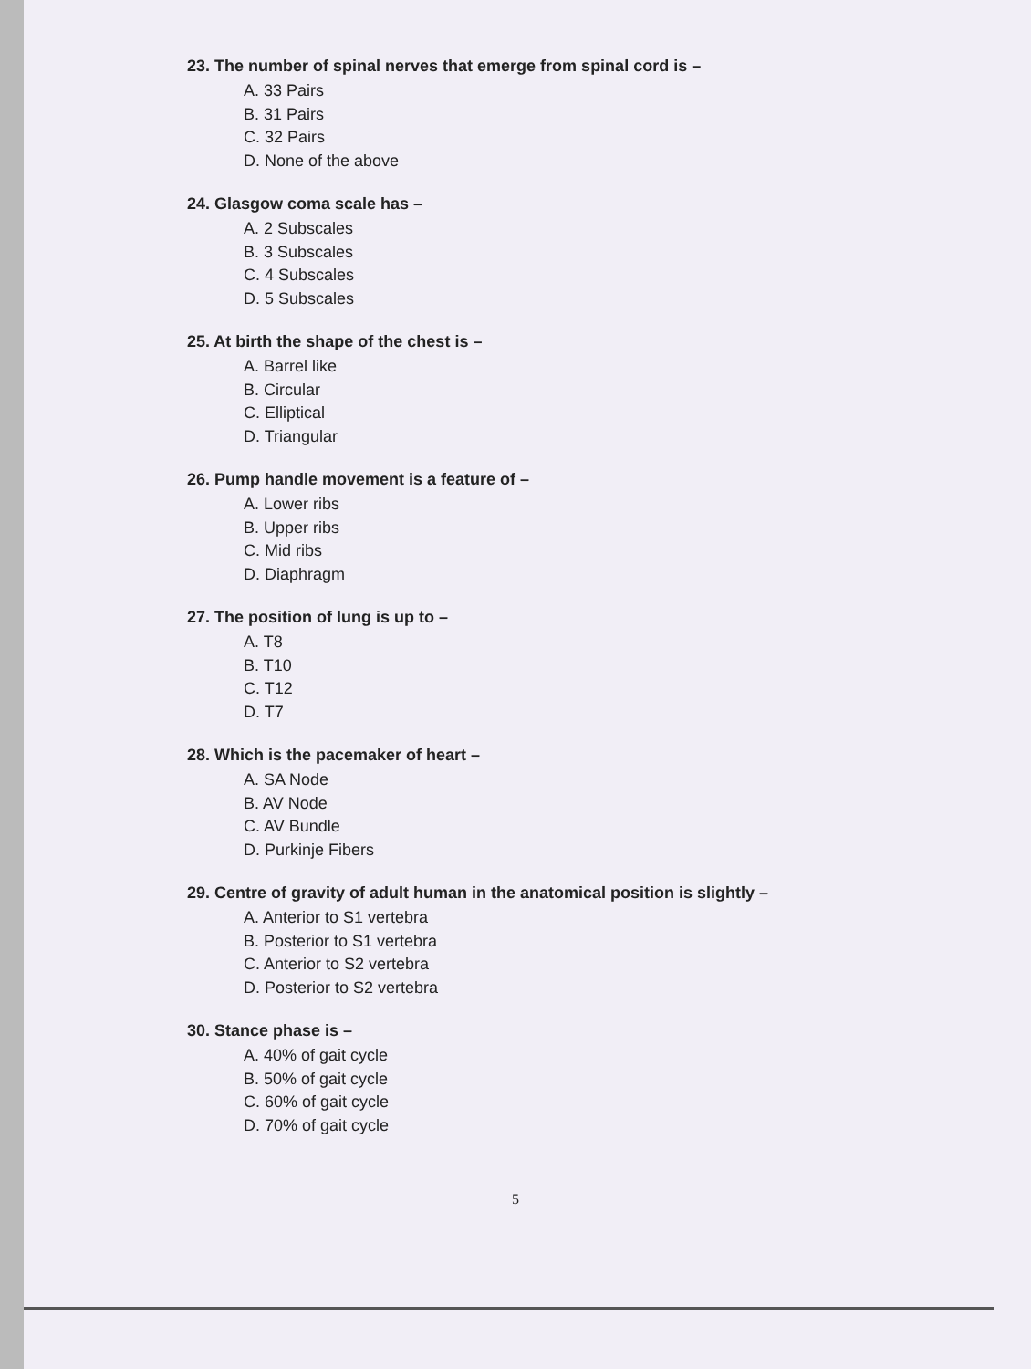23. The number of spinal nerves that emerge from spinal cord is –
A. 33 Pairs
B. 31 Pairs
C. 32 Pairs
D. None of the above
24. Glasgow coma scale has –
A. 2 Subscales
B. 3 Subscales
C. 4 Subscales
D. 5 Subscales
25. At birth the shape of the chest is –
A. Barrel like
B. Circular
C. Elliptical
D. Triangular
26. Pump handle movement is a feature of –
A. Lower ribs
B. Upper ribs
C. Mid ribs
D. Diaphragm
27. The position of lung is up to –
A. T8
B. T10
C. T12
D. T7
28. Which is the pacemaker of heart –
A. SA Node
B. AV Node
C. AV Bundle
D. Purkinje Fibers
29. Centre of gravity of adult human in the anatomical position is slightly –
A. Anterior to S1 vertebra
B. Posterior to S1 vertebra
C. Anterior to S2 vertebra
D. Posterior to S2 vertebra
30. Stance phase is –
A. 40% of gait cycle
B. 50% of gait cycle
C. 60% of gait cycle
D. 70% of gait cycle
5